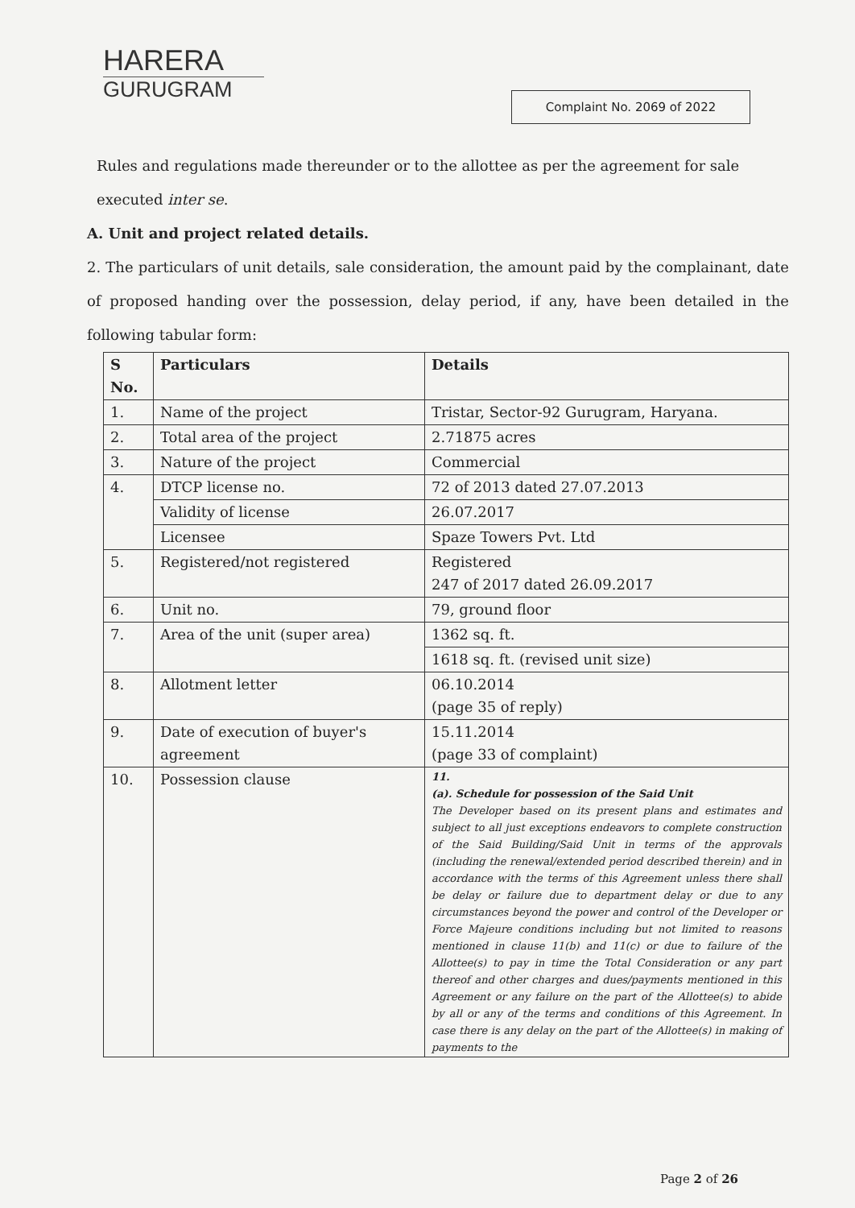HARERA
GURUGRAM
Complaint No. 2069 of 2022
Rules and regulations made thereunder or to the allottee as per the agreement for sale executed inter se.
A. Unit and project related details.
2. The particulars of unit details, sale consideration, the amount paid by the complainant, date of proposed handing over the possession, delay period, if any, have been detailed in the following tabular form:
| S No. | Particulars | Details |
| --- | --- | --- |
| 1. | Name of the project | Tristar, Sector-92 Gurugram, Haryana. |
| 2. | Total area of the project | 2.71875 acres |
| 3. | Nature of the project | Commercial |
| 4. | DTCP license no. | 72 of 2013 dated 27.07.2013 |
| | Validity of license | 26.07.2017 |
| | Licensee | Spaze Towers Pvt. Ltd |
| 5. | Registered/not registered | Registered 247 of 2017 dated 26.09.2017 |
| 6. | Unit no. | 79, ground floor |
| 7. | Area of the unit (super area) | 1362 sq. ft. |
| | | 1618 sq. ft. (revised unit size) |
| 8. | Allotment letter | 06.10.2014 (page 35 of reply) |
| 9. | Date of execution of buyer's agreement | 15.11.2014 (page 33 of complaint) |
| 10. | Possession clause | 11. (a). Schedule for possession of the Said Unit The Developer based on its present plans and estimates and subject to all just exceptions endeavors to complete construction of the Said Building/Said Unit in terms of the approvals (including the renewal/extended period described therein) and in accordance with the terms of this Agreement unless there shall be delay or failure due to department delay or due to any circumstances beyond the power and control of the Developer or Force Majeure conditions including but not limited to reasons mentioned in clause 11(b) and 11(c) or due to failure of the Allottee(s) to pay in time the Total Consideration or any part thereof and other charges and dues/payments mentioned in this Agreement or any failure on the part of the Allottee(s) to abide by all or any of the terms and conditions of this Agreement. In case there is any delay on the part of the Allottee(s) in making of payments to the |
Page 2 of 26